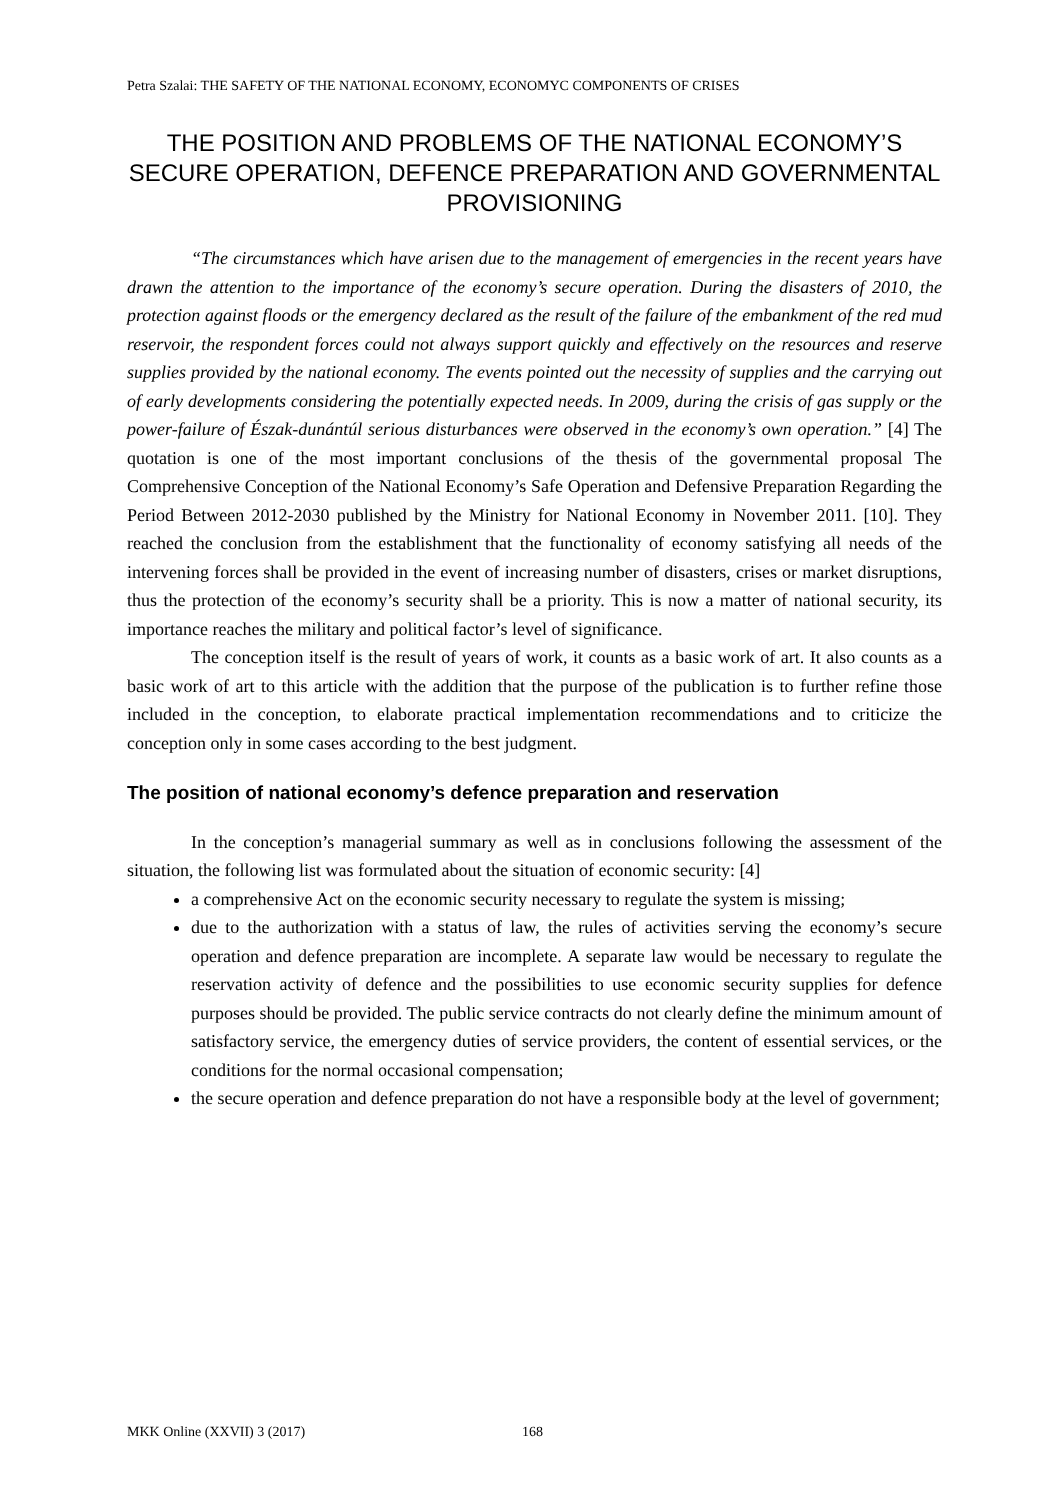Petra Szalai: THE SAFETY OF THE NATIONAL ECONOMY, ECONOMYC COMPONENTS OF CRISES
THE POSITION AND PROBLEMS OF THE NATIONAL ECONOMY’S SECURE OPERATION, DEFENCE PREPARATION AND GOVERNMENTAL PROVISIONING
“The circumstances which have arisen due to the management of emergencies in the recent years have drawn the attention to the importance of the economy’s secure operation. During the disasters of 2010, the protection against floods or the emergency declared as the result of the failure of the embankment of the red mud reservoir, the respondent forces could not always support quickly and effectively on the resources and reserve supplies provided by the national economy. The events pointed out the necessity of supplies and the carrying out of early developments considering the potentially expected needs. In 2009, during the crisis of gas supply or the power-failure of Észak-dunántúl serious disturbances were observed in the economy’s own operation.” [4] The quotation is one of the most important conclusions of the thesis of the governmental proposal The Comprehensive Conception of the National Economy’s Safe Operation and Defensive Preparation Regarding the Period Between 2012-2030 published by the Ministry for National Economy in November 2011. [10]. They reached the conclusion from the establishment that the functionality of economy satisfying all needs of the intervening forces shall be provided in the event of increasing number of disasters, crises or market disruptions, thus the protection of the economy’s security shall be a priority. This is now a matter of national security, its importance reaches the military and political factor’s level of significance.
The conception itself is the result of years of work, it counts as a basic work of art. It also counts as a basic work of art to this article with the addition that the purpose of the publication is to further refine those included in the conception, to elaborate practical implementation recommendations and to criticize the conception only in some cases according to the best judgment.
The position of national economy’s defence preparation and reservation
In the conception’s managerial summary as well as in conclusions following the assessment of the situation, the following list was formulated about the situation of economic security: [4]
a comprehensive Act on the economic security necessary to regulate the system is missing;
due to the authorization with a status of law, the rules of activities serving the economy’s secure operation and defence preparation are incomplete. A separate law would be necessary to regulate the reservation activity of defence and the possibilities to use economic security supplies for defence purposes should be provided. The public service contracts do not clearly define the minimum amount of satisfactory service, the emergency duties of service providers, the content of essential services, or the conditions for the normal occasional compensation;
the secure operation and defence preparation do not have a responsible body at the level of government;
MKK Online (XXVII) 3 (2017) 168